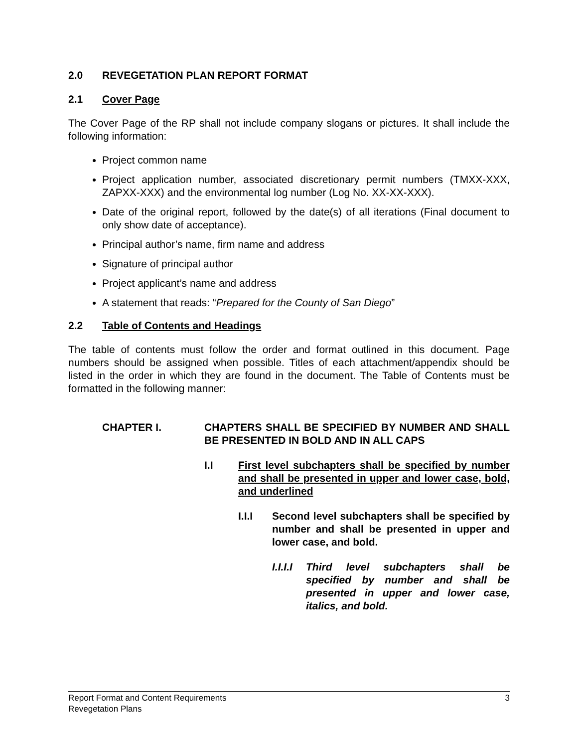2.0 REVEGETATION PLAN REPORT FORMAT
2.1 Cover Page
The Cover Page of the RP shall not include company slogans or pictures. It shall include the following information:
Project common name
Project application number, associated discretionary permit numbers (TMXX-XXX, ZAPXX-XXX) and the environmental log number (Log No. XX-XX-XXX).
Date of the original report, followed by the date(s) of all iterations (Final document to only show date of acceptance).
Principal author’s name, firm name and address
Signature of principal author
Project applicant’s name and address
A statement that reads: “Prepared for the County of San Diego”
2.2 Table of Contents and Headings
The table of contents must follow the order and format outlined in this document. Page numbers should be assigned when possible. Titles of each attachment/appendix should be listed in the order in which they are found in the document. The Table of Contents must be formatted in the following manner:
CHAPTER I. CHAPTERS SHALL BE SPECIFIED BY NUMBER AND SHALL BE PRESENTED IN BOLD AND IN ALL CAPS
I.I First level subchapters shall be specified by number and shall be presented in upper and lower case, bold, and underlined
I.I.I Second level subchapters shall be specified by number and shall be presented in upper and lower case, and bold.
I.I.I.I Third level subchapters shall be specified by number and shall be presented in upper and lower case, italics, and bold.
Report Format and Content Requirements 3
Revegetation Plans